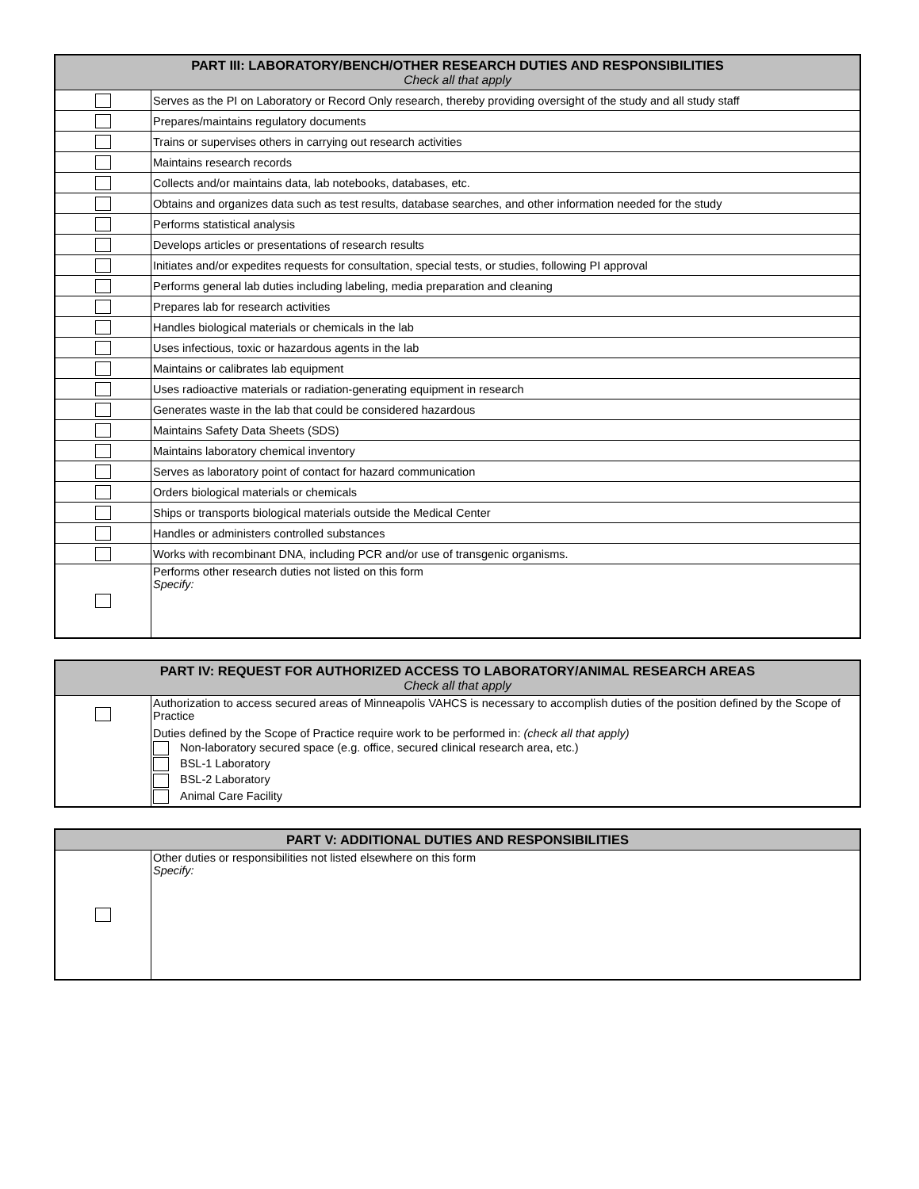| PART III: LABORATORY/BENCH/OTHER RESEARCH DUTIES AND RESPONSIBILITIES Check all that apply | |
| --- | --- |
| | Serves as the PI on Laboratory or Record Only research, thereby providing oversight of the study and all study staff |
| | Prepares/maintains regulatory documents |
| | Trains or supervises others in carrying out research activities |
| | Maintains research records |
| | Collects and/or maintains data, lab notebooks, databases, etc. |
| | Obtains and organizes data such as test results, database searches, and other information needed for the study |
| | Performs statistical analysis |
| | Develops articles or presentations of research results |
| | Initiates and/or expedites requests for consultation, special tests, or studies, following PI approval |
| | Performs general lab duties including labeling, media preparation and cleaning |
| | Prepares lab for research activities |
| | Handles biological materials or chemicals in the lab |
| | Uses infectious, toxic or hazardous agents in the lab |
| | Maintains or calibrates lab equipment |
| | Uses radioactive materials or radiation-generating equipment in research |
| | Generates waste in the lab that could be considered hazardous |
| | Maintains Safety Data Sheets (SDS) |
| | Maintains laboratory chemical inventory |
| | Serves as laboratory point of contact for hazard communication |
| | Orders biological materials or chemicals |
| | Ships or transports biological materials outside the Medical Center |
| | Handles or administers controlled substances |
| | Works with recombinant DNA, including PCR and/or use of transgenic organisms. |
| | Performs other research duties not listed on this form Specify: |
| PART IV: REQUEST FOR AUTHORIZED ACCESS TO LABORATORY/ANIMAL RESEARCH AREAS Check all that apply | |
| --- | --- |
| | Authorization to access secured areas of Minneapolis VAHCS is necessary to accomplish duties of the position defined by the Scope of Practice Duties defined by the Scope of Practice require work to be performed in: (check all that apply) Non-laboratory secured space (e.g. office, secured clinical research area, etc.) BSL-1 Laboratory BSL-2 Laboratory Animal Care Facility |
| PART V: ADDITIONAL DUTIES AND RESPONSIBILITIES | |
| --- | --- |
| | Other duties or responsibilities not listed elsewhere on this form Specify: |